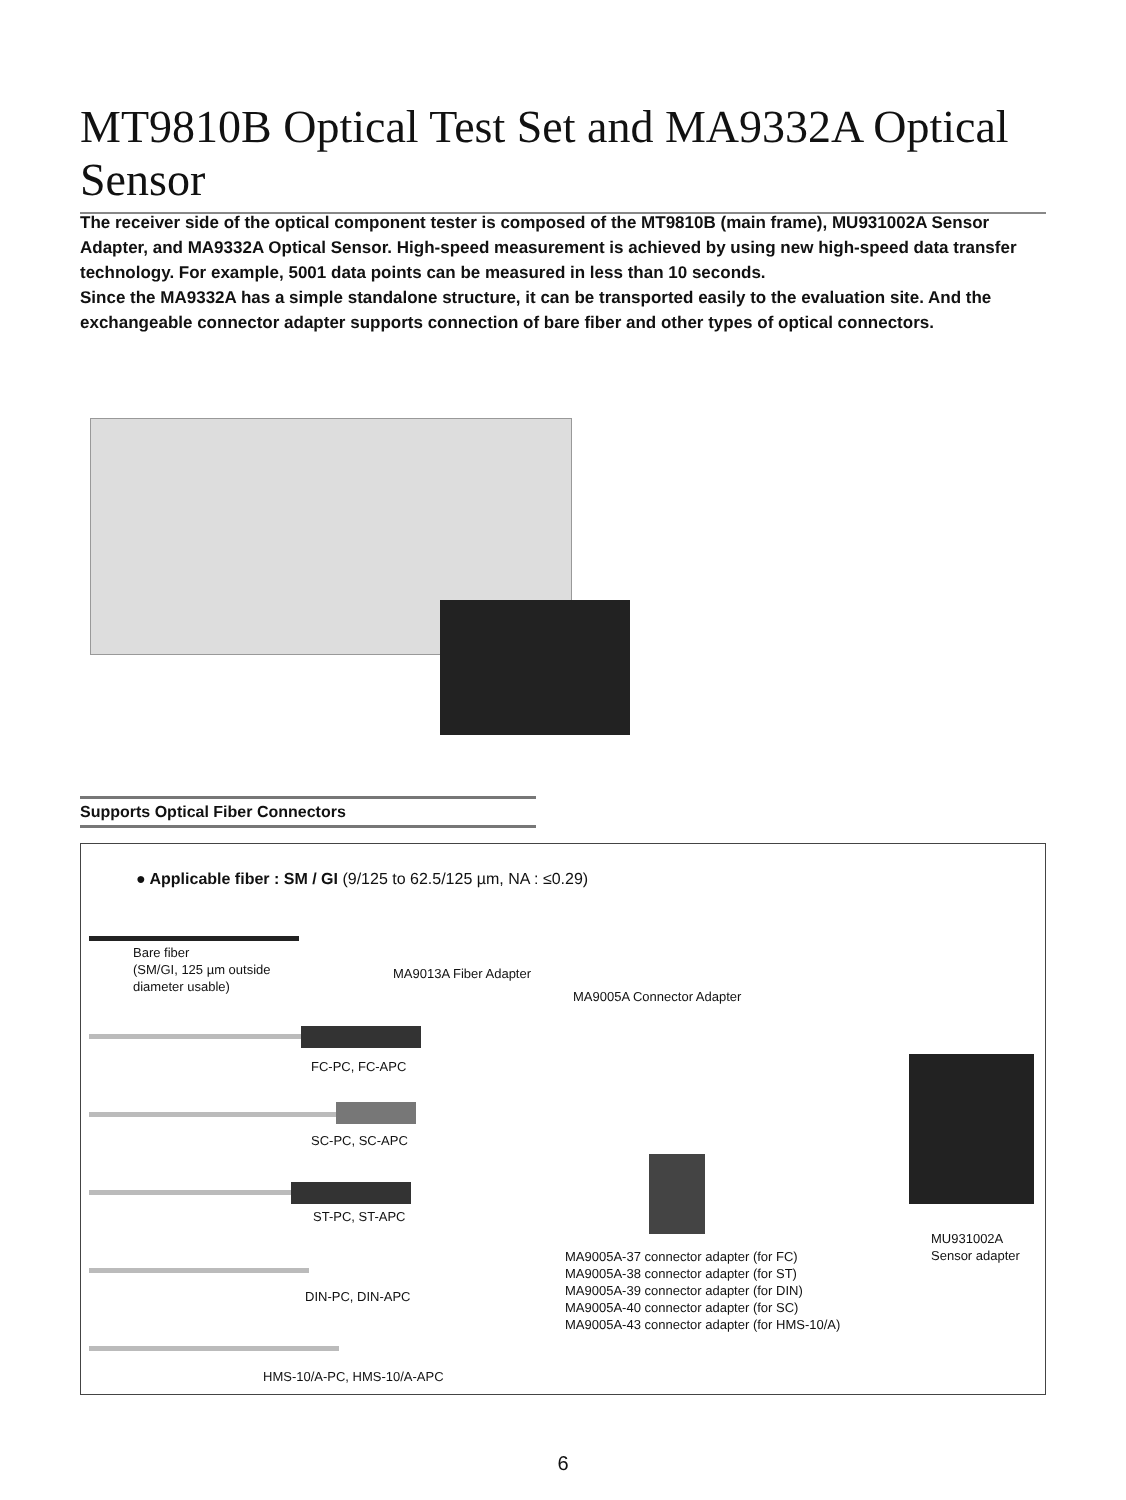MT9810B Optical Test Set and MA9332A Optical Sensor
The receiver side of the optical component tester is composed of the MT9810B (main frame), MU931002A Sensor Adapter, and MA9332A Optical Sensor. High-speed measurement is achieved by using new high-speed data transfer technology. For example, 5001 data points can be measured in less than 10 seconds.
Since the MA9332A has a simple standalone structure, it can be transported easily to the evaluation site. And the exchangeable connector adapter supports connection of bare fiber and other types of optical connectors.
Supports Optical Fiber Connectors
● Applicable fiber : SM / GI (9/125 to 62.5/125 µm, NA : ≤0.29)
Bare fiber
(SM/GI, 125 µm outside
diameter usable)
MA9013A Fiber Adapter
MA9005A Connector Adapter
FC-PC, FC-APC
SC-PC, SC-APC
ST-PC, ST-APC
DIN-PC, DIN-APC
HMS-10/A-PC, HMS-10/A-APC
MA9005A-37 connector adapter (for FC)
MA9005A-38 connector adapter (for ST)
MA9005A-39 connector adapter (for DIN)
MA9005A-40 connector adapter (for SC)
MA9005A-43 connector adapter (for HMS-10/A)
MU931002A
Sensor adapter
6